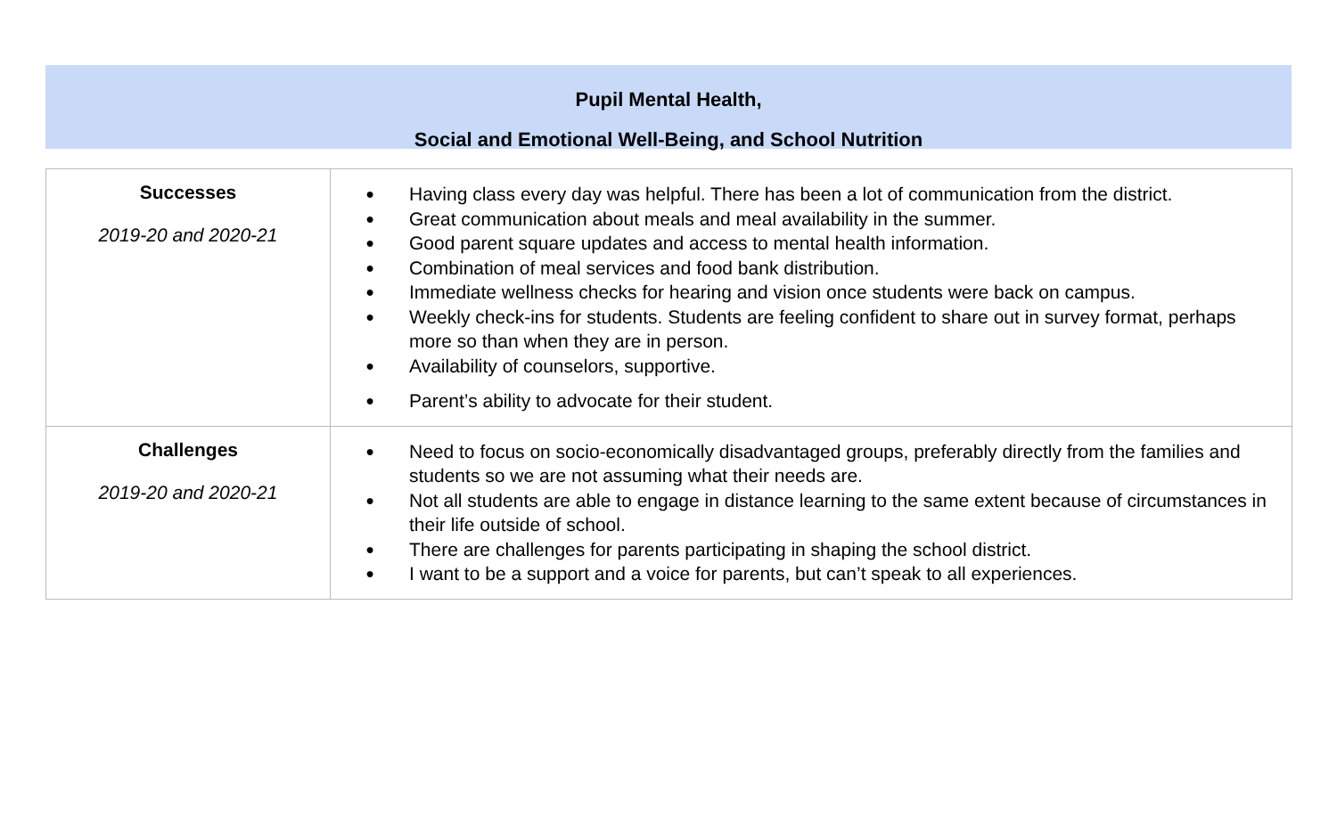Pupil Mental Health,
Social and Emotional Well-Being, and School Nutrition
| Successes 2019-20 and 2020-21 | ● Having class every day was helpful. There has been a lot of communication from the district. ● Great communication about meals and meal availability in the summer. ● Good parent square updates and access to mental health information. ● Combination of meal services and food bank distribution. ● Immediate wellness checks for hearing and vision once students were back on campus. ● Weekly check-ins for students. Students are feeling confident to share out in survey format, perhaps more so than when they are in person. ● Availability of counselors, supportive. ● Parent’s ability to advocate for their student. |
| Challenges 2019-20 and 2020-21 | ● Need to focus on socio-economically disadvantaged groups, preferably directly from the families and students so we are not assuming what their needs are. ● Not all students are able to engage in distance learning to the same extent because of circumstances in their life outside of school. ● There are challenges for parents participating in shaping the school district. ● I want to be a support and a voice for parents, but can’t speak to all experiences. |